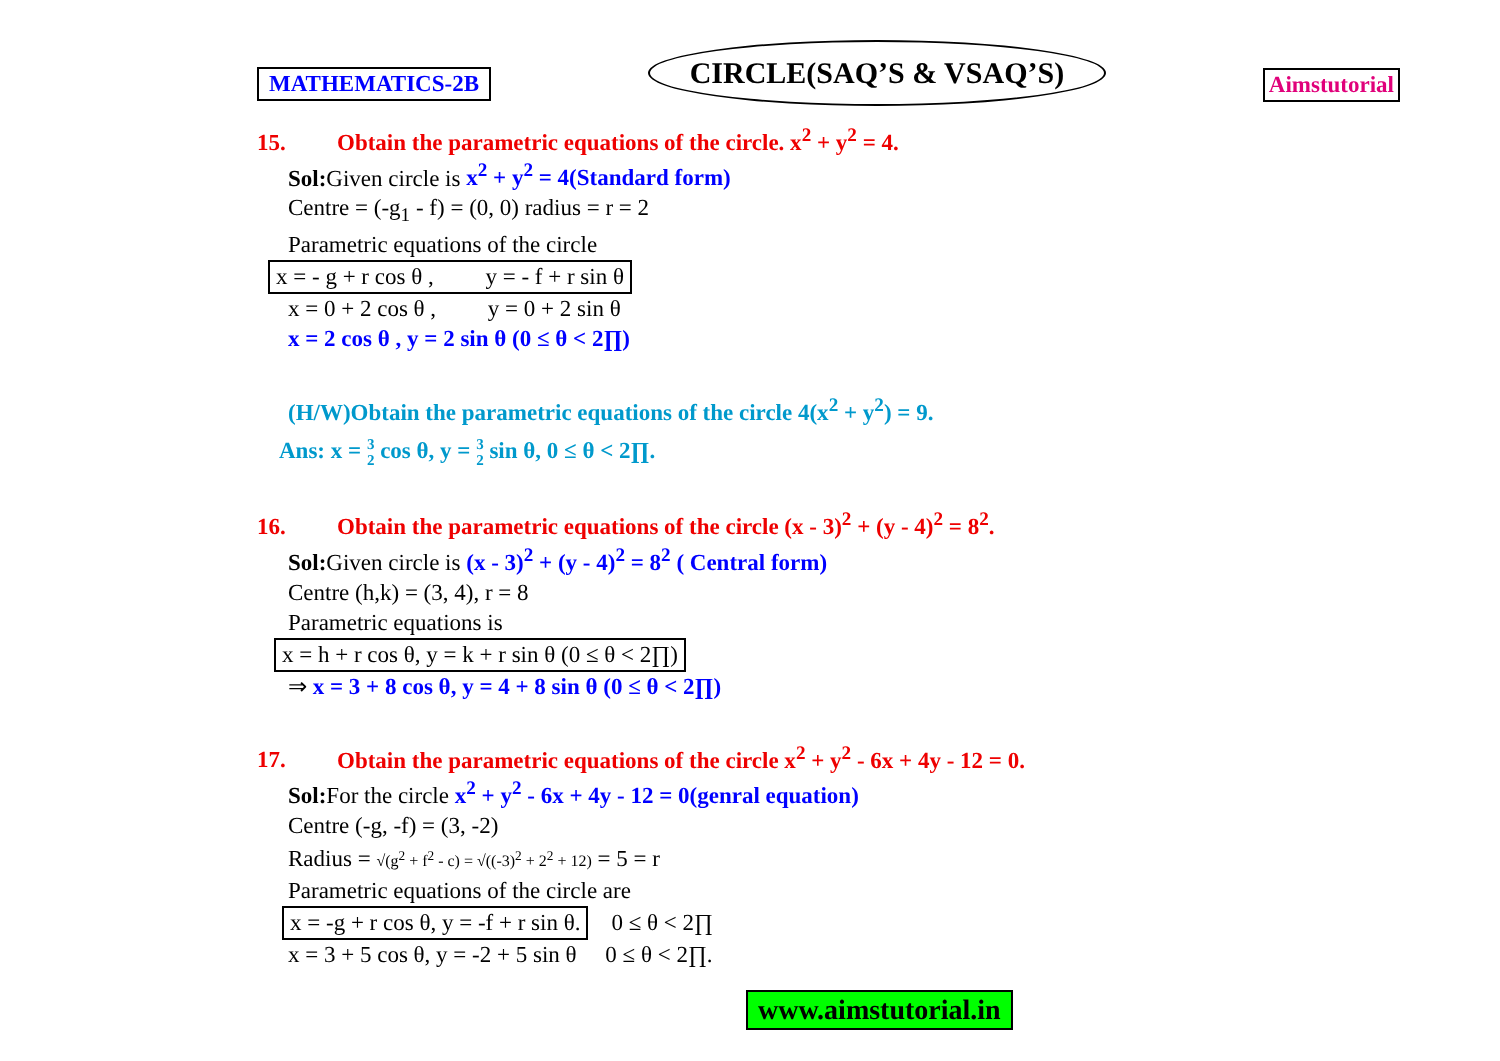MATHEMATICS-2B
CIRCLE(SAQ’S & VSAQ’S)
Aimstutorial
15. Obtain the parametric equations of the circle. x<sup>2</sup> + y<sup>2</sup> = 4.
Sol: Given circle is x<sup>2</sup> + y<sup>2</sup> = 4(Standard form)
Centre = (-g<sub>1</sub> - f) = (0, 0) radius = r = 2
Parametric equations of the circle
x = - g + r cos θ , y = - f + r sin θ
x = 0 + 2 cos θ , y = 0 + 2 sin θ
x = 2 cos θ , y = 2 sin θ (0 ≤ θ < 2∏)
(H/W)Obtain the parametric equations of the circle 4(x<sup>2</sup> + y<sup>2</sup>) = 9.
Ans: x = 3
2 cos θ, y = 3
2 sin θ, 0 ≤ θ < 2∏.
16. Obtain the parametric equations of the circle (x - 3)<sup>2</sup> + (y - 4)<sup>2</sup> = 8<sup>2</sup>.
Sol: Given circle is (x - 3)<sup>2</sup> + (y - 4)<sup>2</sup> = 8<sup>2</sup> ( Central form)
Centre (h,k) = (3, 4), r = 8
Parametric equations is
x = h + r cos θ, y = k + r sin θ (0 ≤ θ < 2∏)
⇒ x = 3 + 8 cos θ, y = 4 + 8 sin θ (0 ≤ θ < 2∏)
17. Obtain the parametric equations of the circle x<sup>2</sup> + y<sup>2</sup> - 6x + 4y - 12 = 0.
Sol: For the circle x<sup>2</sup> + y<sup>2</sup> - 6x + 4y - 12 = 0(genral equation)
Centre (-g, -f) = (3, -2)
Radius = √(g<sup>2</sup> + f<sup>2</sup> - c) = √((-3)<sup>2</sup> + 2<sup>2</sup> + 12) = 5 = r
Parametric equations of the circle are
x = -g + r cos θ, y = -f + r sin θ. 0 ≤ θ < 2∏
x = 3 + 5 cos θ, y = -2 + 5 sin θ 0 ≤ θ < 2∏.
www.aimstutorial.in